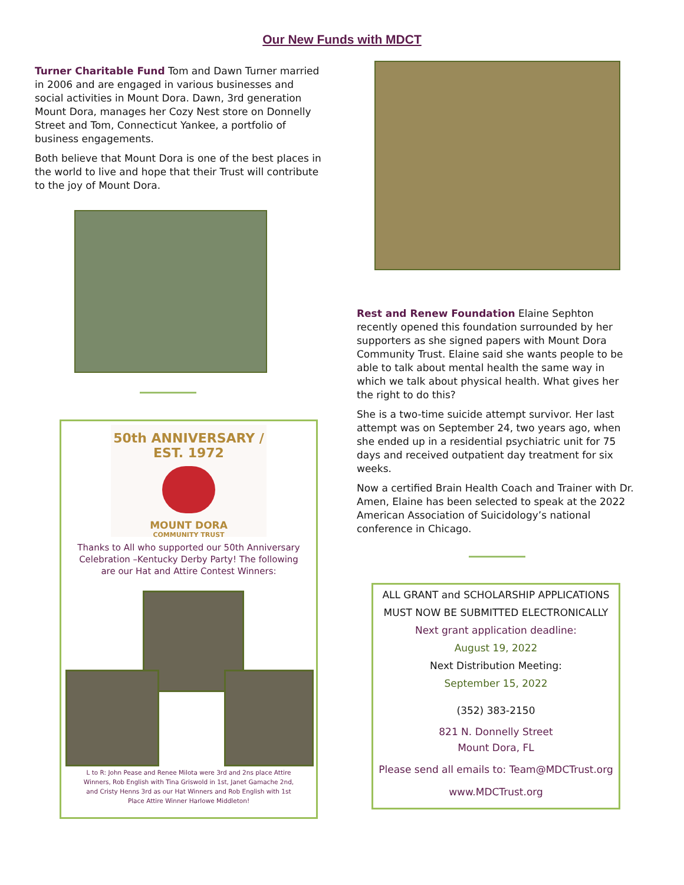Our New Funds with MDCT
Turner Charitable Fund Tom and Dawn Turner married in 2006 and are engaged in various businesses and social activities in Mount Dora. Dawn, 3rd generation Mount Dora, manages her Cozy Nest store on Donnelly Street and Tom, Connecticut Yankee, a portfolio of business engagements.
Both believe that Mount Dora is one of the best places in the world to live and hope that their Trust will contribute to the joy of Mount Dora.
50th ANNIVERSARY / EST. 1972
MOUNT DORA
COMMUNITY TRUST
Thanks to All who supported our 50th Anniversary Celebration –Kentucky Derby Party! The following are our Hat and Attire Contest Winners:
L to R: John Pease and Renee Milota were 3rd and 2ns place Attire Winners, Rob English with Tina Griswold in 1st, Janet Gamache 2nd, and Cristy Henns 3rd as our Hat Winners and Rob English with 1st Place Attire Winner Harlowe Middleton!
Rest and Renew Foundation Elaine Sephton recently opened this foundation surrounded by her supporters as she signed papers with Mount Dora Community Trust. Elaine said she wants people to be able to talk about mental health the same way in which we talk about physical health. What gives her the right to do this?
She is a two-time suicide attempt survivor. Her last attempt was on September 24, two years ago, when she ended up in a residential psychiatric unit for 75 days and received outpatient day treatment for six weeks.
Now a certified Brain Health Coach and Trainer with Dr. Amen, Elaine has been selected to speak at the 2022 American Association of Suicidology’s national conference in Chicago.
ALL GRANT and SCHOLARSHIP APPLICATIONS
MUST NOW BE SUBMITTED ELECTRONICALLY
Next grant application deadline:
August 19, 2022
Next Distribution Meeting:
September 15, 2022
(352) 383-2150
821 N. Donnelly Street
Mount Dora, FL
Please send all emails to: Team@MDCTrust.org
www.MDCTrust.org